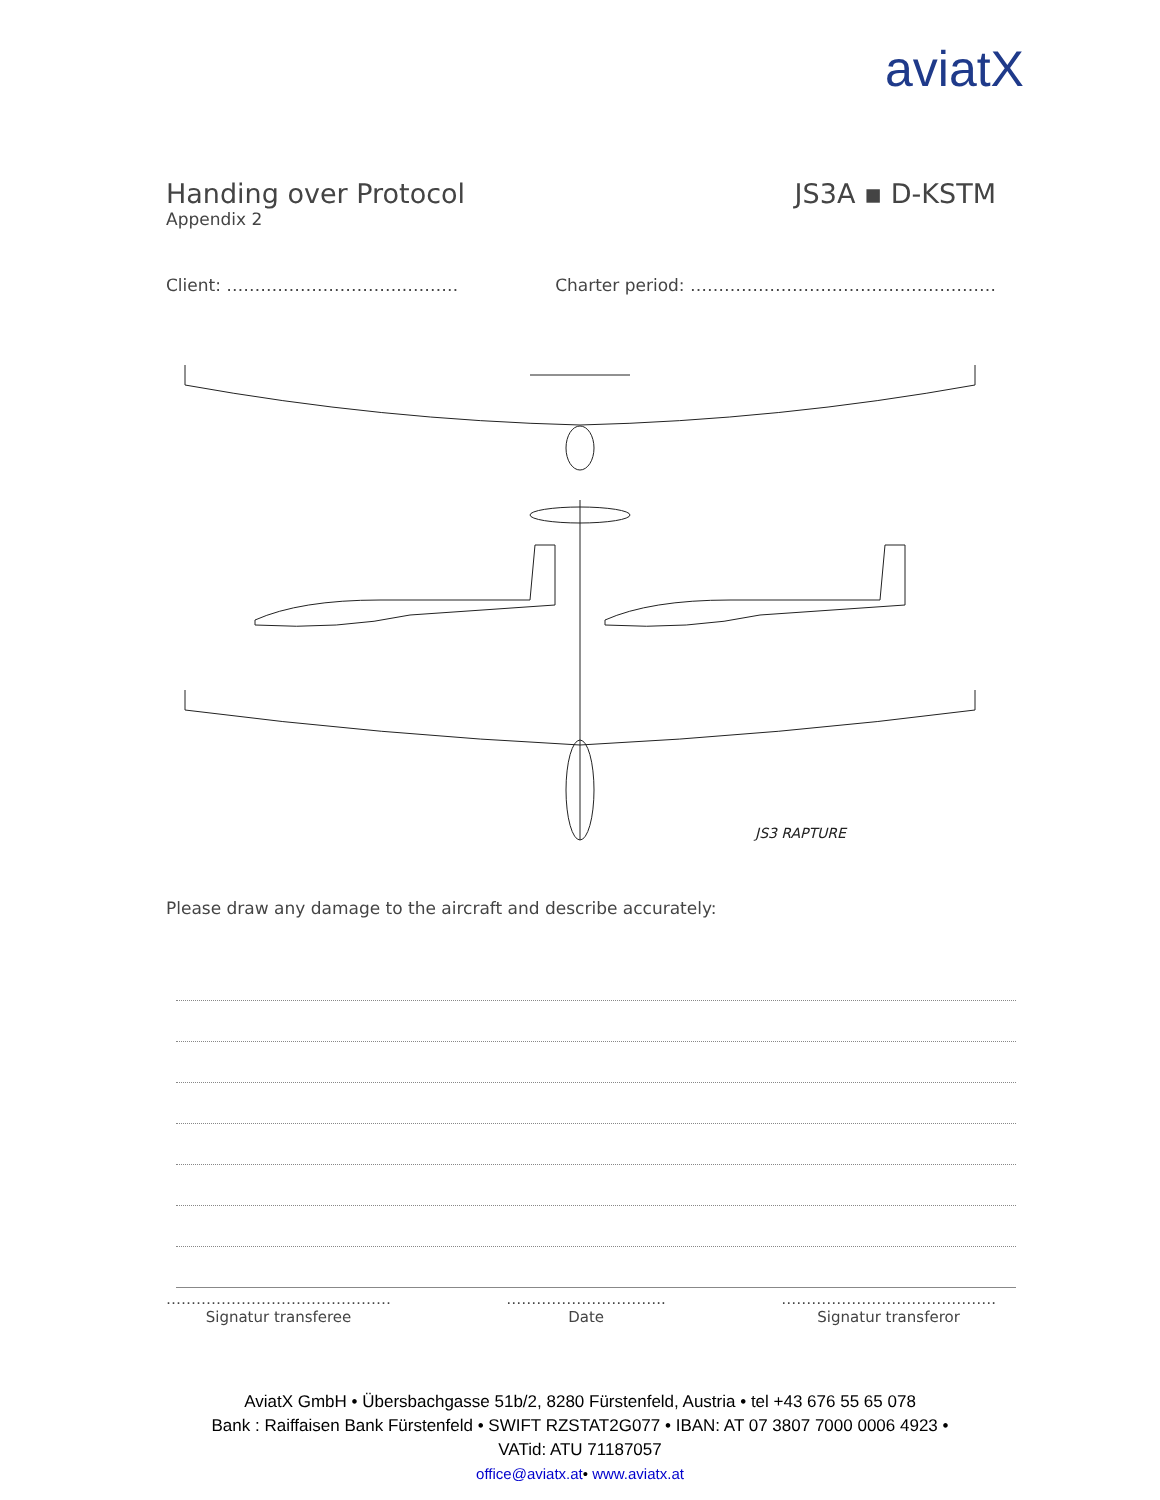aviatX
Handing over Protocol
Appendix 2
JS3A ▪ D-KSTM
Client: …………………………..……… Charter period: ………………………………………………
JS3 RAPTURE
Please draw any damage to the aircraft and describe accurately:
………………………………………
Signatur transferee
…………………………..
Date
…………………………………….
Signatur transferor
AviatX GmbH • Übersbachgasse 51b/2, 8280 Fürstenfeld, Austria • tel +43 676 55 65 078
Bank : Raiffaisen Bank Fürstenfeld • SWIFT RZSTAT2G077 • IBAN: AT 07 3807 7000 0006 4923 •
VATid: ATU 71187057
office@aviatx.at• www.aviatx.at